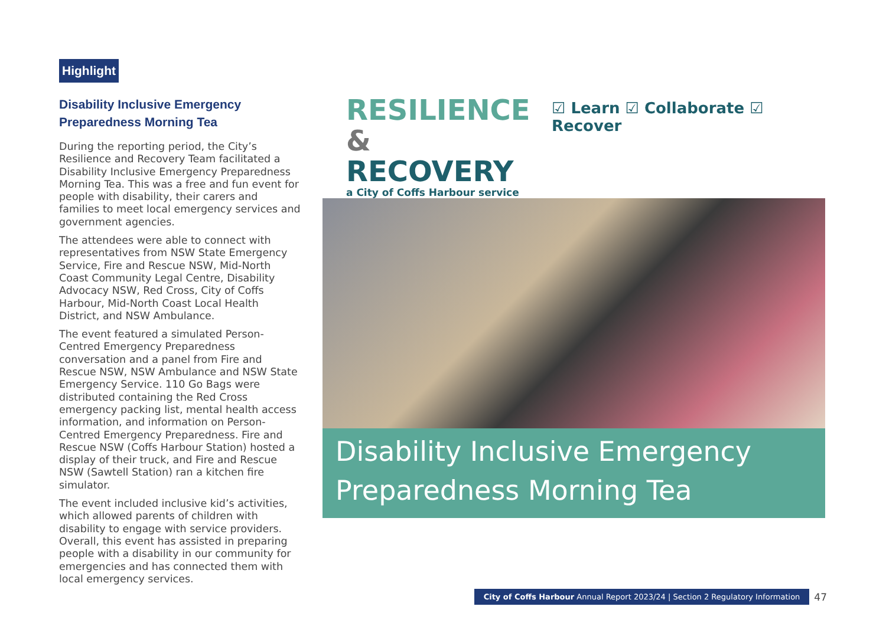Highlight
Disability Inclusive Emergency Preparedness Morning Tea
During the reporting period, the City’s Resilience and Recovery Team facilitated a Disability Inclusive Emergency Preparedness Morning Tea. This was a free and fun event for people with disability, their carers and families to meet local emergency services and government agencies.
The attendees were able to connect with representatives from NSW State Emergency Service, Fire and Rescue NSW, Mid-North Coast Community Legal Centre, Disability Advocacy NSW, Red Cross, City of Coffs Harbour, Mid-North Coast Local Health District, and NSW Ambulance.
The event featured a simulated Person-Centred Emergency Preparedness conversation and a panel from Fire and Rescue NSW, NSW Ambulance and NSW State Emergency Service. 110 Go Bags were distributed containing the Red Cross emergency packing list, mental health access information, and information on Person-Centred Emergency Preparedness. Fire and Rescue NSW (Coffs Harbour Station) hosted a display of their truck, and Fire and Rescue NSW (Sawtell Station) ran a kitchen fire simulator.
The event included inclusive kid’s activities, which allowed parents of children with disability to engage with service providers. Overall, this event has assisted in preparing people with a disability in our community for emergencies and has connected them with local emergency services.
RESILIENCE
& RECOVERY
a City of Coffs Harbour service
☑ Learn ☑ Collaborate ☑ Recover
Disability Inclusive Emergency Preparedness Morning Tea
City of Coffs Harbour Annual Report 2023/24 | Section 2 Regulatory Information
47